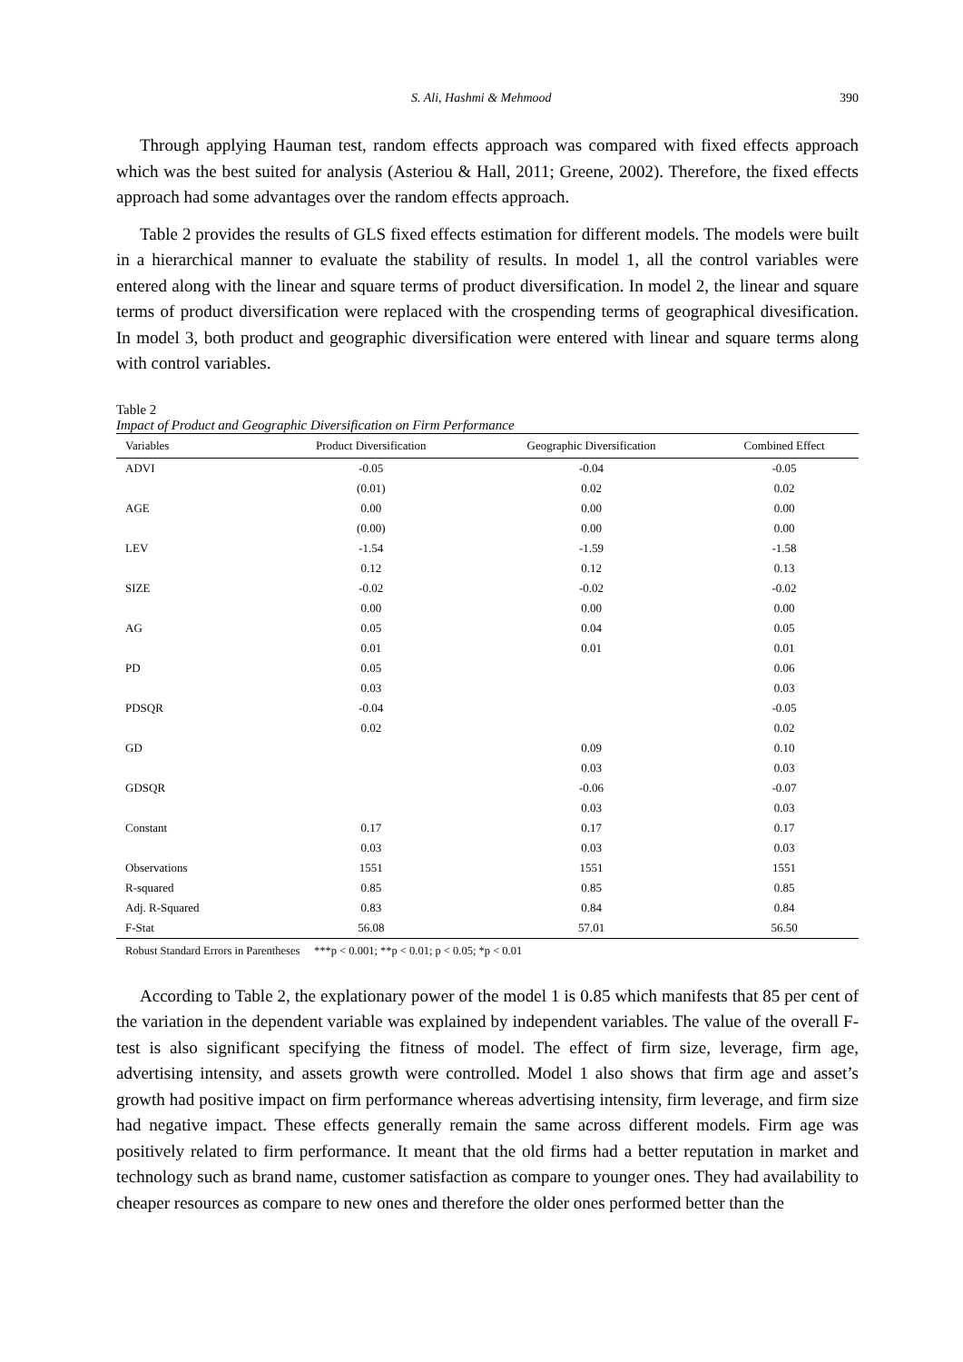S. Ali, Hashmi & Mehmood 390
Through applying Hauman test, random effects approach was compared with fixed effects approach which was the best suited for analysis (Asteriou & Hall, 2011; Greene, 2002). Therefore, the fixed effects approach had some advantages over the random effects approach.
Table 2 provides the results of GLS fixed effects estimation for different models. The models were built in a hierarchical manner to evaluate the stability of results. In model 1, all the control variables were entered along with the linear and square terms of product diversification. In model 2, the linear and square terms of product diversification were replaced with the crospending terms of geographical divesification. In model 3, both product and geographic diversification were entered with linear and square terms along with control variables.
Table 2
Impact of Product and Geographic Diversification on Firm Performance
| Variables | Product Diversification | Geographic Diversification | Combined Effect |
| --- | --- | --- | --- |
| ADVI | -0.05 | -0.04 | -0.05 |
| | (0.01) | 0.02 | 0.02 |
| AGE | 0.00 | 0.00 | 0.00 |
| | (0.00) | 0.00 | 0.00 |
| LEV | -1.54 | -1.59 | -1.58 |
| | 0.12 | 0.12 | 0.13 |
| SIZE | -0.02 | -0.02 | -0.02 |
| | 0.00 | 0.00 | 0.00 |
| AG | 0.05 | 0.04 | 0.05 |
| | 0.01 | 0.01 | 0.01 |
| PD | 0.05 | | 0.06 |
| | 0.03 | | 0.03 |
| PDSQR | -0.04 | | -0.05 |
| | 0.02 | | 0.02 |
| GD | | 0.09 | 0.10 |
| | | 0.03 | 0.03 |
| GDSQR | | -0.06 | -0.07 |
| | | 0.03 | 0.03 |
| Constant | 0.17 | 0.17 | 0.17 |
| | 0.03 | 0.03 | 0.03 |
| Observations | 1551 | 1551 | 1551 |
| R-squared | 0.85 | 0.85 | 0.85 |
| Adj. R-Squared | 0.83 | 0.84 | 0.84 |
| F-Stat | 56.08 | 57.01 | 56.50 |
Robust Standard Errors in Parentheses ***p < 0.001; **p < 0.01; p < 0.05; *p < 0.01
According to Table 2, the explationary power of the model 1 is 0.85 which manifests that 85 per cent of the variation in the dependent variable was explained by independent variables. The value of the overall F-test is also significant specifying the fitness of model. The effect of firm size, leverage, firm age, advertising intensity, and assets growth were controlled. Model 1 also shows that firm age and asset’s growth had positive impact on firm performance whereas advertising intensity, firm leverage, and firm size had negative impact. These effects generally remain the same across different models. Firm age was positively related to firm performance. It meant that the old firms had a better reputation in market and technology such as brand name, customer satisfaction as compare to younger ones. They had availability to cheaper resources as compare to new ones and therefore the older ones performed better than the